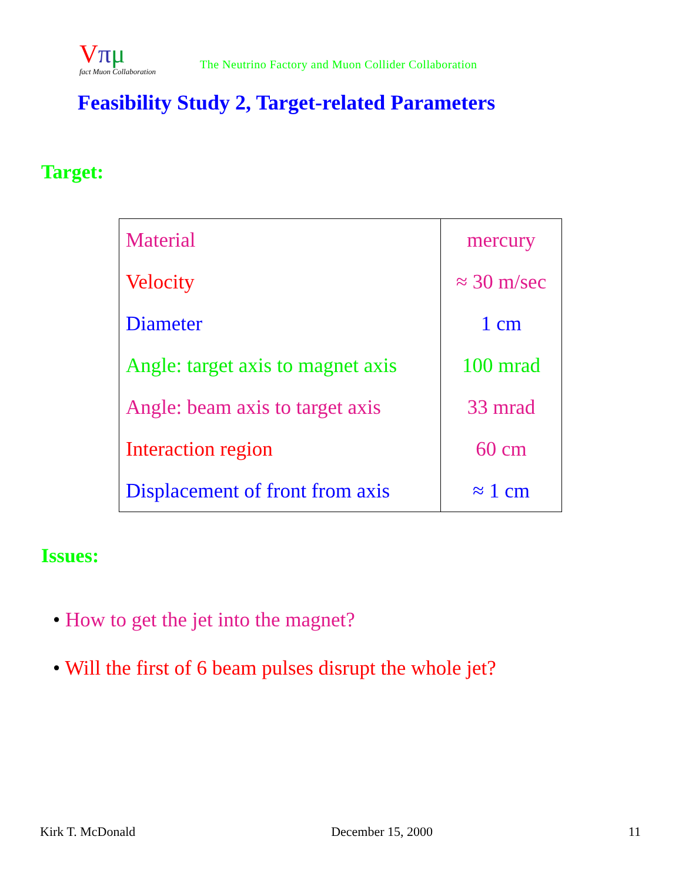Vπμ
fact Muon Collaboration
The Neutrino Factory and Muon Collider Collaboration
Feasibility Study 2, Target-related Parameters
Target:
| Material | mercury |
| Velocity | ≈ 30 m/sec |
| Diameter | 1 cm |
| Angle: target axis to magnet axis | 100 mrad |
| Angle: beam axis to target axis | 33 mrad |
| Interaction region | 60 cm |
| Displacement of front from axis | ≈ 1 cm |
Issues:
• How to get the jet into the magnet?
• Will the first of 6 beam pulses disrupt the whole jet?
Kirk T. McDonald December 15, 2000 11